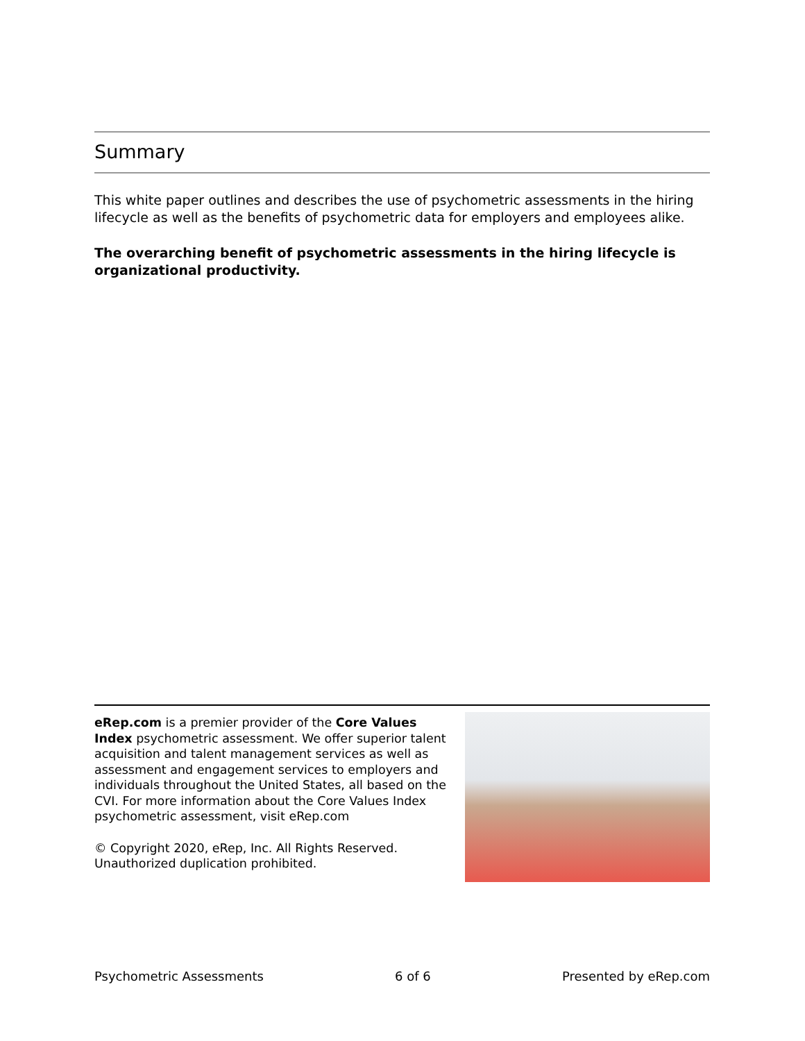Summary
This white paper outlines and describes the use of psychometric assessments in the hiring lifecycle as well as the benefits of psychometric data for employers and employees alike.
The overarching benefit of psychometric assessments in the hiring lifecycle is organizational productivity.
eRep.com is a premier provider of the Core Values Index psychometric assessment. We offer superior talent acquisition and talent management services as well as assessment and engagement services to employers and individuals throughout the United States, all based on the CVI. For more information about the Core Values Index psychometric assessment, visit eRep.com
© Copyright 2020, eRep, Inc. All Rights Reserved. Unauthorized duplication prohibited.
Psychometric Assessments 6 of 6 Presented by eRep.com